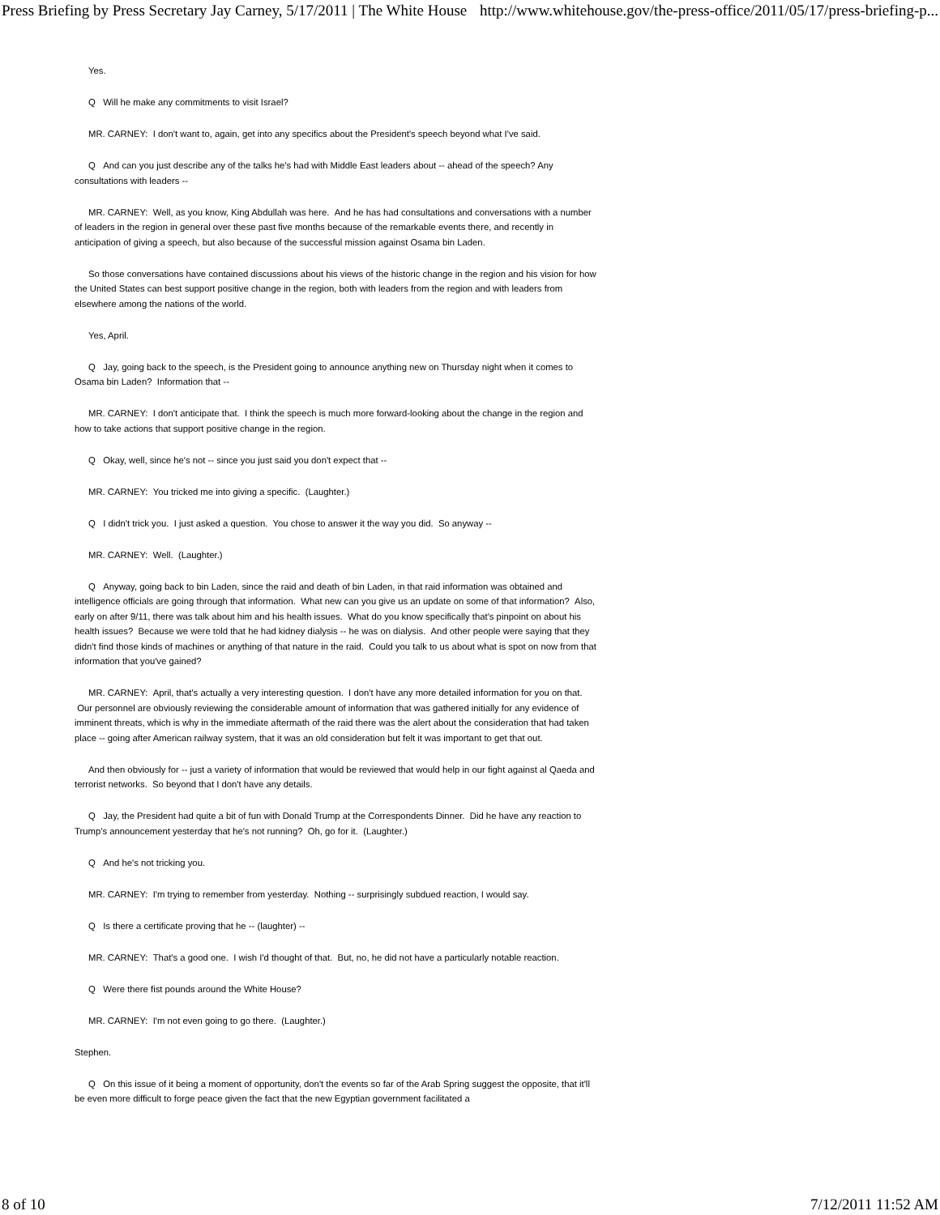Press Briefing by Press Secretary Jay Carney, 5/17/2011 | The White House http://www.whitehouse.gov/the-press-office/2011/05/17/press-briefing-p...
Yes.
Q Will he make any commitments to visit Israel?
MR. CARNEY: I don't want to, again, get into any specifics about the President's speech beyond what I've said.
Q And can you just describe any of the talks he's had with Middle East leaders about -- ahead of the speech? Any consultations with leaders --
MR. CARNEY: Well, as you know, King Abdullah was here. And he has had consultations and conversations with a number of leaders in the region in general over these past five months because of the remarkable events there, and recently in anticipation of giving a speech, but also because of the successful mission against Osama bin Laden.
So those conversations have contained discussions about his views of the historic change in the region and his vision for how the United States can best support positive change in the region, both with leaders from the region and with leaders from elsewhere among the nations of the world.
Yes, April.
Q Jay, going back to the speech, is the President going to announce anything new on Thursday night when it comes to Osama bin Laden? Information that --
MR. CARNEY: I don't anticipate that. I think the speech is much more forward-looking about the change in the region and how to take actions that support positive change in the region.
Q Okay, well, since he's not -- since you just said you don't expect that --
MR. CARNEY: You tricked me into giving a specific. (Laughter.)
Q I didn't trick you. I just asked a question. You chose to answer it the way you did. So anyway --
MR. CARNEY: Well. (Laughter.)
Q Anyway, going back to bin Laden, since the raid and death of bin Laden, in that raid information was obtained and intelligence officials are going through that information. What new can you give us an update on some of that information? Also, early on after 9/11, there was talk about him and his health issues. What do you know specifically that's pinpoint on about his health issues? Because we were told that he had kidney dialysis -- he was on dialysis. And other people were saying that they didn't find those kinds of machines or anything of that nature in the raid. Could you talk to us about what is spot on now from that information that you've gained?
MR. CARNEY: April, that's actually a very interesting question. I don't have any more detailed information for you on that. Our personnel are obviously reviewing the considerable amount of information that was gathered initially for any evidence of imminent threats, which is why in the immediate aftermath of the raid there was the alert about the consideration that had taken place -- going after American railway system, that it was an old consideration but felt it was important to get that out.
And then obviously for -- just a variety of information that would be reviewed that would help in our fight against al Qaeda and terrorist networks. So beyond that I don't have any details.
Q Jay, the President had quite a bit of fun with Donald Trump at the Correspondents Dinner. Did he have any reaction to Trump's announcement yesterday that he's not running? Oh, go for it. (Laughter.)
Q And he's not tricking you.
MR. CARNEY: I'm trying to remember from yesterday. Nothing -- surprisingly subdued reaction, I would say.
Q Is there a certificate proving that he -- (laughter) --
MR. CARNEY: That's a good one. I wish I'd thought of that. But, no, he did not have a particularly notable reaction.
Q Were there fist pounds around the White House?
MR. CARNEY: I'm not even going to go there. (Laughter.)
Stephen.
Q On this issue of it being a moment of opportunity, don't the events so far of the Arab Spring suggest the opposite, that it'll be even more difficult to forge peace given the fact that the new Egyptian government facilitated a
8 of 10 7/12/2011 11:52 AM